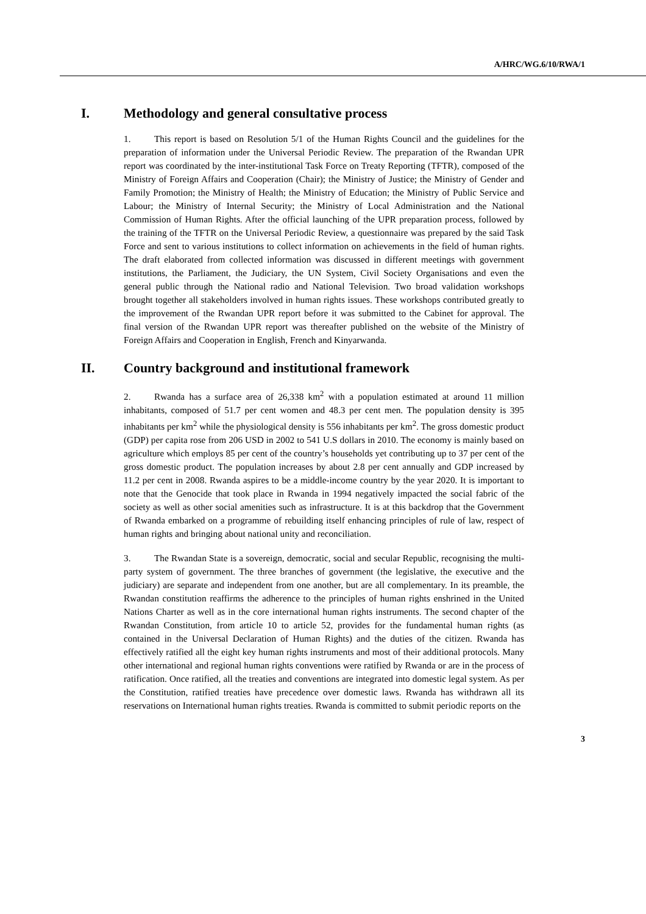A/HRC/WG.6/10/RWA/1
I. Methodology and general consultative process
1. This report is based on Resolution 5/1 of the Human Rights Council and the guidelines for the preparation of information under the Universal Periodic Review. The preparation of the Rwandan UPR report was coordinated by the inter-institutional Task Force on Treaty Reporting (TFTR), composed of the Ministry of Foreign Affairs and Cooperation (Chair); the Ministry of Justice; the Ministry of Gender and Family Promotion; the Ministry of Health; the Ministry of Education; the Ministry of Public Service and Labour; the Ministry of Internal Security; the Ministry of Local Administration and the National Commission of Human Rights. After the official launching of the UPR preparation process, followed by the training of the TFTR on the Universal Periodic Review, a questionnaire was prepared by the said Task Force and sent to various institutions to collect information on achievements in the field of human rights. The draft elaborated from collected information was discussed in different meetings with government institutions, the Parliament, the Judiciary, the UN System, Civil Society Organisations and even the general public through the National radio and National Television. Two broad validation workshops brought together all stakeholders involved in human rights issues. These workshops contributed greatly to the improvement of the Rwandan UPR report before it was submitted to the Cabinet for approval. The final version of the Rwandan UPR report was thereafter published on the website of the Ministry of Foreign Affairs and Cooperation in English, French and Kinyarwanda.
II. Country background and institutional framework
2. Rwanda has a surface area of 26,338 km<sup>2</sup> with a population estimated at around 11 million inhabitants, composed of 51.7 per cent women and 48.3 per cent men. The population density is 395 inhabitants per km<sup>2</sup> while the physiological density is 556 inhabitants per km<sup>2</sup>. The gross domestic product (GDP) per capita rose from 206 USD in 2002 to 541 U.S dollars in 2010. The economy is mainly based on agriculture which employs 85 per cent of the country’s households yet contributing up to 37 per cent of the gross domestic product. The population increases by about 2.8 per cent annually and GDP increased by 11.2 per cent in 2008. Rwanda aspires to be a middle-income country by the year 2020. It is important to note that the Genocide that took place in Rwanda in 1994 negatively impacted the social fabric of the society as well as other social amenities such as infrastructure. It is at this backdrop that the Government of Rwanda embarked on a programme of rebuilding itself enhancing principles of rule of law, respect of human rights and bringing about national unity and reconciliation.
3. The Rwandan State is a sovereign, democratic, social and secular Republic, recognising the multi-party system of government. The three branches of government (the legislative, the executive and the judiciary) are separate and independent from one another, but are all complementary. In its preamble, the Rwandan constitution reaffirms the adherence to the principles of human rights enshrined in the United Nations Charter as well as in the core international human rights instruments. The second chapter of the Rwandan Constitution, from article 10 to article 52, provides for the fundamental human rights (as contained in the Universal Declaration of Human Rights) and the duties of the citizen. Rwanda has effectively ratified all the eight key human rights instruments and most of their additional protocols. Many other international and regional human rights conventions were ratified by Rwanda or are in the process of ratification. Once ratified, all the treaties and conventions are integrated into domestic legal system. As per the Constitution, ratified treaties have precedence over domestic laws. Rwanda has withdrawn all its reservations on International human rights treaties. Rwanda is committed to submit periodic reports on the
3